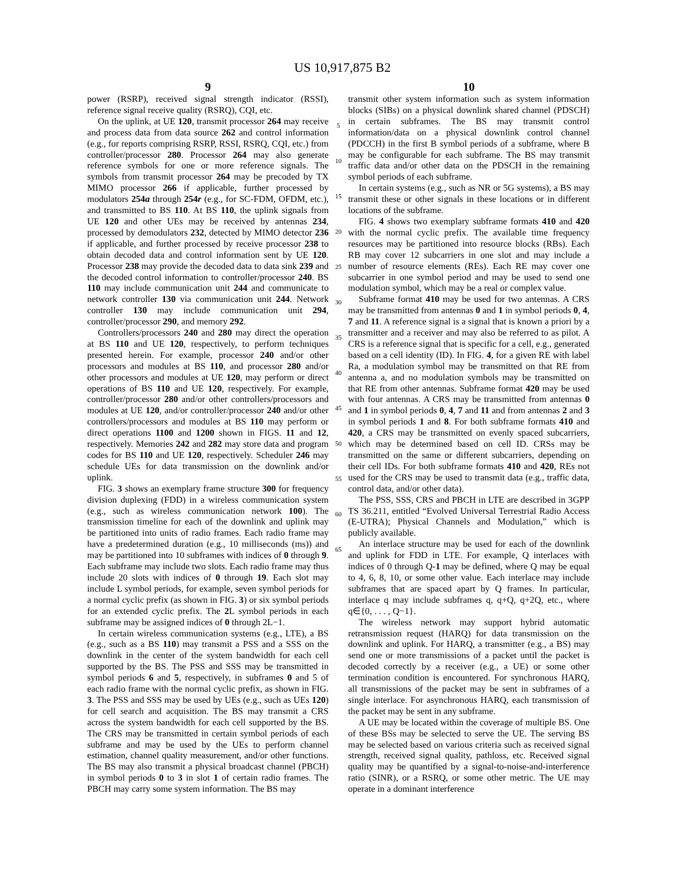US 10,917,875 B2
9 10
power (RSRP), received signal strength indicator (RSSI), reference signal receive quality (RSRQ), CQI, etc.
On the uplink, at UE 120, transmit processor 264 may receive and process data from data source 262 and control information (e.g., for reports comprising RSRP, RSSI, RSRQ, CQI, etc.) from controller/processor 280. Processor 264 may also generate reference symbols for one or more reference signals. The symbols from transmit processor 264 may be precoded by TX MIMO processor 266 if applicable, further processed by modulators 254a through 254r (e.g., for SC-FDM, OFDM, etc.), and transmitted to BS 110. At BS 110, the uplink signals from UE 120 and other UEs may be received by antennas 234, processed by demodulators 232, detected by MIMO detector 236 if applicable, and further processed by receive processor 238 to obtain decoded data and control information sent by UE 120. Processor 238 may provide the decoded data to data sink 239 and the decoded control information to controller/processor 240. BS 110 may include communication unit 244 and communicate to network controller 130 via communication unit 244. Network controller 130 may include communication unit 294, controller/processor 290, and memory 292.
Controllers/processors 240 and 280 may direct the operation at BS 110 and UE 120, respectively, to perform techniques presented herein. For example, processor 240 and/or other processors and modules at BS 110, and processor 280 and/or other processors and modules at UE 120, may perform or direct operations of BS 110 and UE 120, respectively. For example, controller/processor 280 and/or other controllers/processors and modules at UE 120, and/or controller/processor 240 and/or other controllers/processors and modules at BS 110 may perform or direct operations 1100 and 1200 shown in FIGS. 11 and 12, respectively. Memories 242 and 282 may store data and program codes for BS 110 and UE 120, respectively. Scheduler 246 may schedule UEs for data transmission on the downlink and/or uplink.
FIG. 3 shows an exemplary frame structure 300 for frequency division duplexing (FDD) in a wireless communication system (e.g., such as wireless communication network 100). The transmission timeline for each of the downlink and uplink may be partitioned into units of radio frames. Each radio frame may have a predetermined duration (e.g., 10 milliseconds (ms)) and may be partitioned into 10 subframes with indices of 0 through 9. Each subframe may include two slots. Each radio frame may thus include 20 slots with indices of 0 through 19. Each slot may include L symbol periods, for example, seven symbol periods for a normal cyclic prefix (as shown in FIG. 3) or six symbol periods for an extended cyclic prefix. The 2 L symbol periods in each subframe may be assigned indices of 0 through 2L−1.
In certain wireless communication systems (e.g., LTE), a BS (e.g., such as a BS 110) may transmit a PSS and a SSS on the downlink in the center of the system bandwidth for each cell supported by the BS. The PSS and SSS may be transmitted in symbol periods 6 and 5, respectively, in subframes 0 and 5 of each radio frame with the normal cyclic prefix, as shown in FIG. 3. The PSS and SSS may be used by UEs (e.g., such as UEs 120) for cell search and acquisition. The BS may transmit a CRS across the system bandwidth for each cell supported by the BS. The CRS may be transmitted in certain symbol periods of each subframe and may be used by the UEs to perform channel estimation, channel quality measurement, and/or other functions. The BS may also transmit a physical broadcast channel (PBCH) in symbol periods 0 to 3 in slot 1 of certain radio frames. The PBCH may carry some system information. The BS may
5
10
15
20
25
30
35
40
45
50
55
60
65
transmit other system information such as system information blocks (SIBs) on a physical downlink shared channel (PDSCH) in certain subframes. The BS may transmit control information/data on a physical downlink control channel (PDCCH) in the first B symbol periods of a subframe, where B may be configurable for each subframe. The BS may transmit traffic data and/or other data on the PDSCH in the remaining symbol periods of each subframe.
In certain systems (e.g., such as NR or 5G systems), a BS may transmit these or other signals in these locations or in different locations of the subframe.
FIG. 4 shows two exemplary subframe formats 410 and 420 with the normal cyclic prefix. The available time frequency resources may be partitioned into resource blocks (RBs). Each RB may cover 12 subcarriers in one slot and may include a number of resource elements (REs). Each RE may cover one subcarrier in one symbol period and may be used to send one modulation symbol, which may be a real or complex value.
Subframe format 410 may be used for two antennas. A CRS may be transmitted from antennas 0 and 1 in symbol periods 0, 4, 7 and 11. A reference signal is a signal that is known a priori by a transmitter and a receiver and may also be referred to as pilot. A CRS is a reference signal that is specific for a cell, e.g., generated based on a cell identity (ID). In FIG. 4, for a given RE with label Ra, a modulation symbol may be transmitted on that RE from antenna a, and no modulation symbols may be transmitted on that RE from other antennas. Subframe format 420 may be used with four antennas. A CRS may be transmitted from antennas 0 and 1 in symbol periods 0, 4, 7 and 11 and from antennas 2 and 3 in symbol periods 1 and 8. For both subframe formats 410 and 420, a CRS may be transmitted on evenly spaced subcarriers, which may be determined based on cell ID. CRSs may be transmitted on the same or different subcarriers, depending on their cell IDs. For both subframe formats 410 and 420, REs not used for the CRS may be used to transmit data (e.g., traffic data, control data, and/or other data).
The PSS, SSS, CRS and PBCH in LTE are described in 3GPP TS 36.211, entitled “Evolved Universal Terrestrial Radio Access (E-UTRA); Physical Channels and Modulation,” which is publicly available.
An interlace structure may be used for each of the downlink and uplink for FDD in LTE. For example, Q interlaces with indices of 0 through Q-1 may be defined, where Q may be equal to 4, 6, 8, 10, or some other value. Each interlace may include subframes that are spaced apart by Q frames. In particular, interlace q may include subframes q, q+Q, q+2Q, etc., where q∈{0, . . . , Q−1}.
The wireless network may support hybrid automatic retransmission request (HARQ) for data transmission on the downlink and uplink. For HARQ, a transmitter (e.g., a BS) may send one or more transmissions of a packet until the packet is decoded correctly by a receiver (e.g., a UE) or some other termination condition is encountered. For synchronous HARQ, all transmissions of the packet may be sent in subframes of a single interlace. For asynchronous HARQ, each transmission of the packet may be sent in any subframe.
A UE may be located within the coverage of multiple BS. One of these BSs may be selected to serve the UE. The serving BS may be selected based on various criteria such as received signal strength, received signal quality, pathloss, etc. Received signal quality may be quantified by a signal-to-noise-and-interference ratio (SINR), or a RSRQ, or some other metric. The UE may operate in a dominant interference